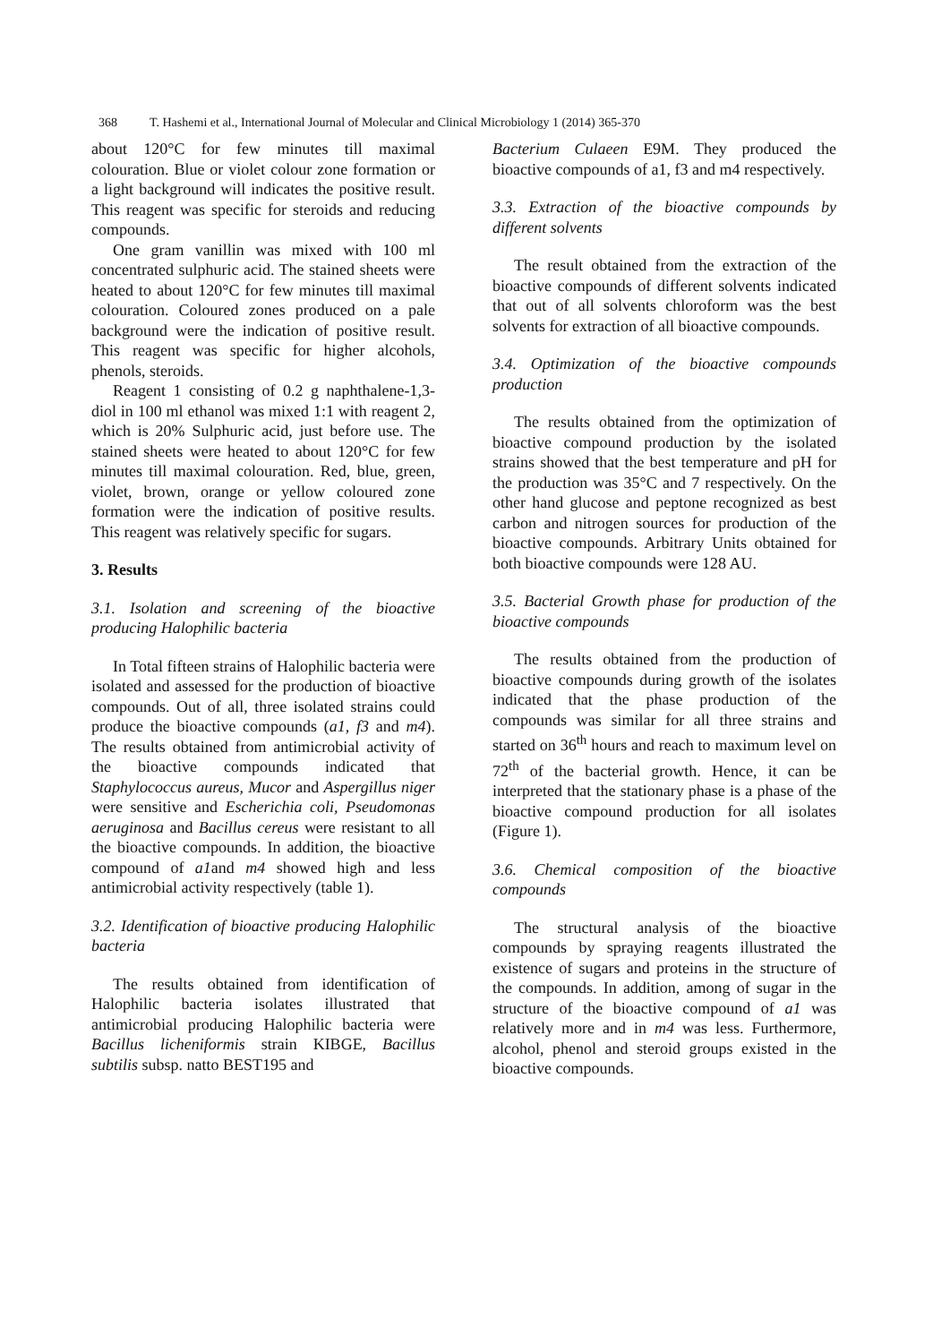368 T. Hashemi et al., International Journal of Molecular and Clinical Microbiology 1 (2014) 365-370
about 120°C for few minutes till maximal colouration. Blue or violet colour zone formation or a light background will indicates the positive result. This reagent was specific for steroids and reducing compounds.
One gram vanillin was mixed with 100 ml concentrated sulphuric acid. The stained sheets were heated to about 120°C for few minutes till maximal colouration. Coloured zones produced on a pale background were the indication of positive result. This reagent was specific for higher alcohols, phenols, steroids.
Reagent 1 consisting of 0.2 g naphthalene-1,3-diol in 100 ml ethanol was mixed 1:1 with reagent 2, which is 20% Sulphuric acid, just before use. The stained sheets were heated to about 120°C for few minutes till maximal colouration. Red, blue, green, violet, brown, orange or yellow coloured zone formation were the indication of positive results. This reagent was relatively specific for sugars.
3. Results
3.1. Isolation and screening of the bioactive producing Halophilic bacteria
In Total fifteen strains of Halophilic bacteria were isolated and assessed for the production of bioactive compounds. Out of all, three isolated strains could produce the bioactive compounds (a1, f3 and m4). The results obtained from antimicrobial activity of the bioactive compounds indicated that Staphylococcus aureus, Mucor and Aspergillus niger were sensitive and Escherichia coli, Pseudomonas aeruginosa and Bacillus cereus were resistant to all the bioactive compounds. In addition, the bioactive compound of a1and m4 showed high and less antimicrobial activity respectively (table 1).
3.2. Identification of bioactive producing Halophilic bacteria
The results obtained from identification of Halophilic bacteria isolates illustrated that antimicrobial producing Halophilic bacteria were Bacillus licheniformis strain KIBGE, Bacillus subtilis subsp. natto BEST195 and
Bacterium Culaeen E9M. They produced the bioactive compounds of a1, f3 and m4 respectively.
3.3. Extraction of the bioactive compounds by different solvents
The result obtained from the extraction of the bioactive compounds of different solvents indicated that out of all solvents chloroform was the best solvents for extraction of all bioactive compounds.
3.4. Optimization of the bioactive compounds production
The results obtained from the optimization of bioactive compound production by the isolated strains showed that the best temperature and pH for the production was 35°C and 7 respectively. On the other hand glucose and peptone recognized as best carbon and nitrogen sources for production of the bioactive compounds. Arbitrary Units obtained for both bioactive compounds were 128 AU.
3.5. Bacterial Growth phase for production of the bioactive compounds
The results obtained from the production of bioactive compounds during growth of the isolates indicated that the phase production of the compounds was similar for all three strains and started on 36<sup>th</sup> hours and reach to maximum level on 72<sup>th</sup> of the bacterial growth. Hence, it can be interpreted that the stationary phase is a phase of the bioactive compound production for all isolates (Figure 1).
3.6. Chemical composition of the bioactive compounds
The structural analysis of the bioactive compounds by spraying reagents illustrated the existence of sugars and proteins in the structure of the compounds. In addition, among of sugar in the structure of the bioactive compound of a1 was relatively more and in m4 was less. Furthermore, alcohol, phenol and steroid groups existed in the bioactive compounds.